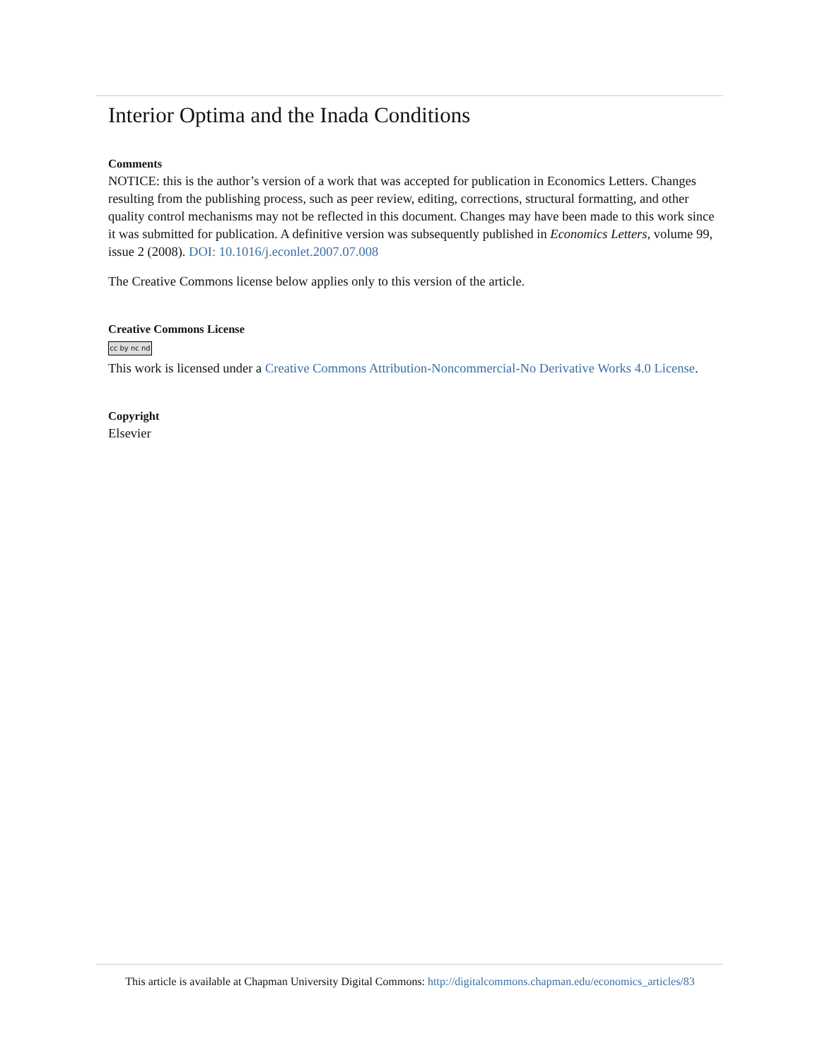Interior Optima and the Inada Conditions
Comments
NOTICE: this is the author’s version of a work that was accepted for publication in Economics Letters. Changes resulting from the publishing process, such as peer review, editing, corrections, structural formatting, and other quality control mechanisms may not be reflected in this document. Changes may have been made to this work since it was submitted for publication. A definitive version was subsequently published in Economics Letters, volume 99, issue 2 (2008). DOI: 10.1016/j.econlet.2007.07.008
The Creative Commons license below applies only to this version of the article.
Creative Commons License
cc by nc nd
This work is licensed under a Creative Commons Attribution-Noncommercial-No Derivative Works 4.0 License.
Copyright
Elsevier
This article is available at Chapman University Digital Commons: http://digitalcommons.chapman.edu/economics_articles/83